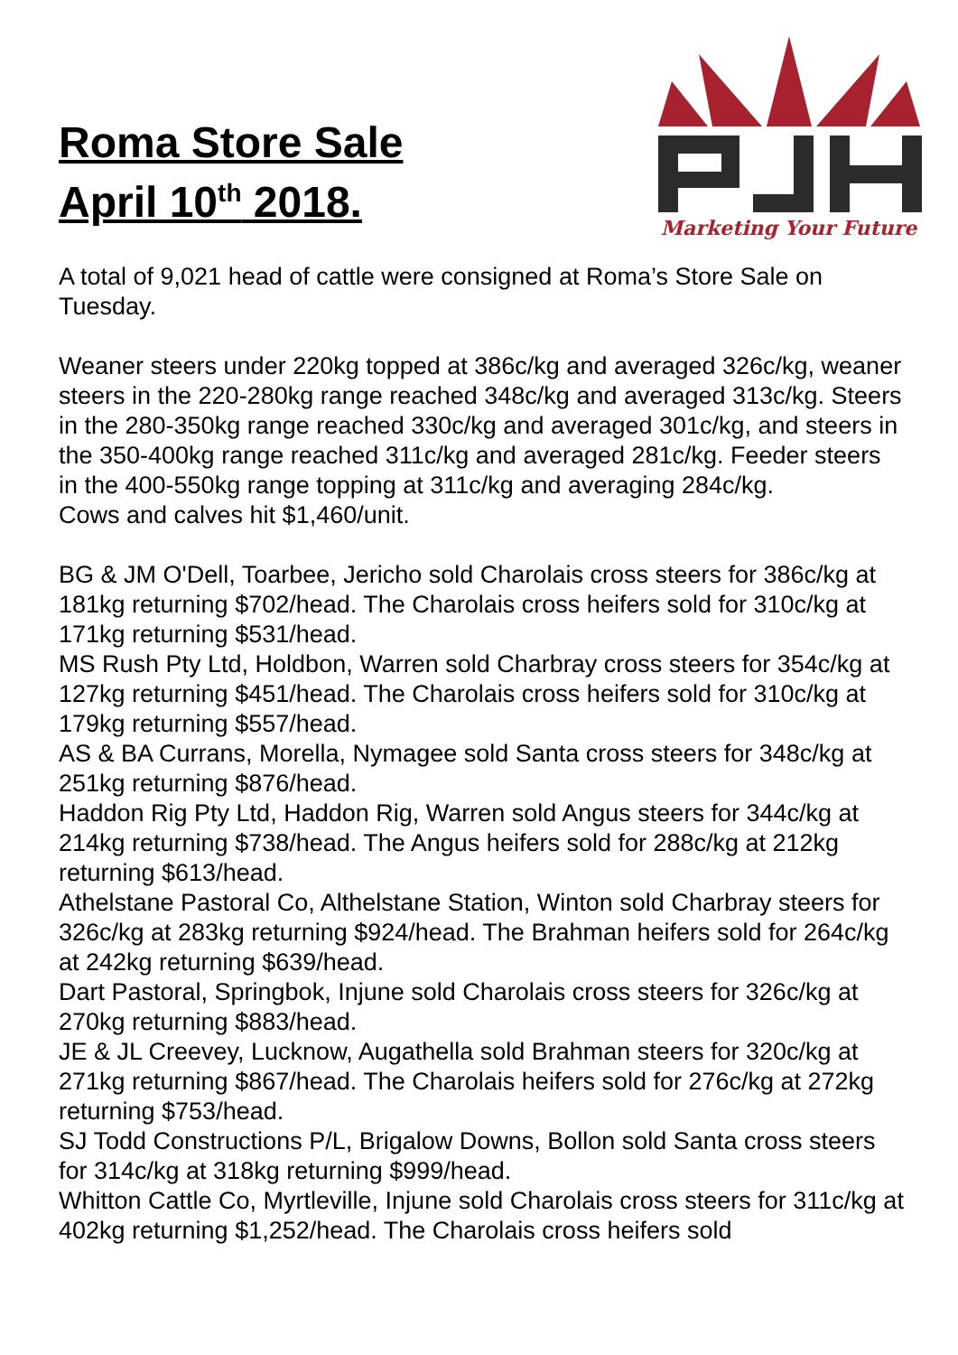Roma Store Sale
April 10<sup>th</sup> 2018.
Marketing Your Future
A total of 9,021 head of cattle were consigned at Roma’s Store Sale on Tuesday.
Weaner steers under 220kg topped at 386c/kg and averaged 326c/kg, weaner steers in the 220-280kg range reached 348c/kg and averaged 313c/kg. Steers in the 280-350kg range reached 330c/kg and averaged 301c/kg, and steers in the 350-400kg range reached 311c/kg and averaged 281c/kg. Feeder steers in the 400-550kg range topping at 311c/kg and averaging 284c/kg.
Cows and calves hit $1,460/unit.
BG & JM O'Dell, Toarbee, Jericho sold Charolais cross steers for 386c/kg at 181kg returning $702/head. The Charolais cross heifers sold for 310c/kg at 171kg returning $531/head.
MS Rush Pty Ltd, Holdbon, Warren sold Charbray cross steers for 354c/kg at 127kg returning $451/head. The Charolais cross heifers sold for 310c/kg at 179kg returning $557/head.
AS & BA Currans, Morella, Nymagee sold Santa cross steers for 348c/kg at 251kg returning $876/head.
Haddon Rig Pty Ltd, Haddon Rig, Warren sold Angus steers for 344c/kg at 214kg returning $738/head. The Angus heifers sold for 288c/kg at 212kg returning $613/head.
Athelstane Pastoral Co, Althelstane Station, Winton sold Charbray steers for 326c/kg at 283kg returning $924/head. The Brahman heifers sold for 264c/kg at 242kg returning $639/head.
Dart Pastoral, Springbok, Injune sold Charolais cross steers for 326c/kg at 270kg returning $883/head.
JE & JL Creevey, Lucknow, Augathella sold Brahman steers for 320c/kg at 271kg returning $867/head. The Charolais heifers sold for 276c/kg at 272kg returning $753/head.
SJ Todd Constructions P/L, Brigalow Downs, Bollon sold Santa cross steers for 314c/kg at 318kg returning $999/head.
Whitton Cattle Co, Myrtleville, Injune sold Charolais cross steers for 311c/kg at 402kg returning $1,252/head. The Charolais cross heifers sold